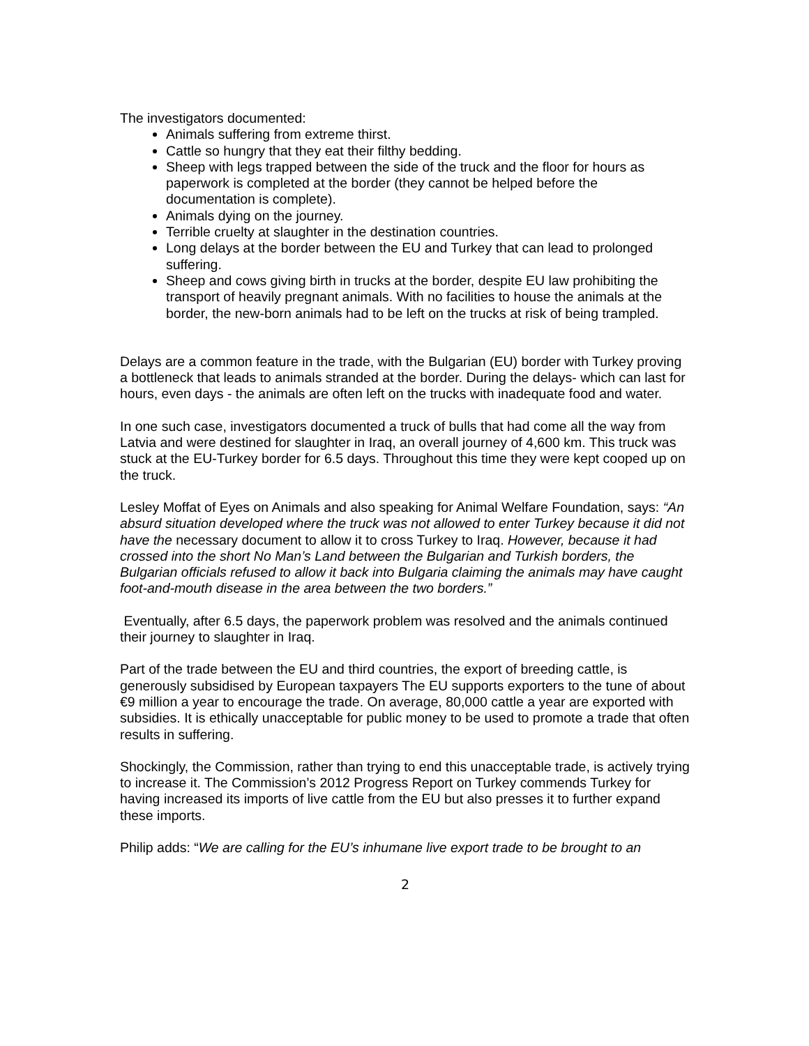The investigators documented:
Animals suffering from extreme thirst.
Cattle so hungry that they eat their filthy bedding.
Sheep with legs trapped between the side of the truck and the floor for hours as paperwork is completed at the border (they cannot be helped before the documentation is complete).
Animals dying on the journey.
Terrible cruelty at slaughter in the destination countries.
Long delays at the border between the EU and Turkey that can lead to prolonged suffering.
Sheep and cows giving birth in trucks at the border, despite EU law prohibiting the transport of heavily pregnant animals. With no facilities to house the animals at the border, the new-born animals had to be left on the trucks at risk of being trampled.
Delays are a common feature in the trade, with the Bulgarian (EU) border with Turkey proving a bottleneck that leads to animals stranded at the border. During the delays- which can last for hours, even days - the animals are often left on the trucks with inadequate food and water.
In one such case, investigators documented a truck of bulls that had come all the way from Latvia and were destined for slaughter in Iraq, an overall journey of 4,600 km. This truck was stuck at the EU-Turkey border for 6.5 days. Throughout this time they were kept cooped up on the truck.
Lesley Moffat of Eyes on Animals and also speaking for Animal Welfare Foundation, says: “An absurd situation developed where the truck was not allowed to enter Turkey because it did not have the necessary document to allow it to cross Turkey to Iraq. However, because it had crossed into the short No Man’s Land between the Bulgarian and Turkish borders, the Bulgarian officials refused to allow it back into Bulgaria claiming the animals may have caught foot-and-mouth disease in the area between the two borders.”
Eventually, after 6.5 days, the paperwork problem was resolved and the animals continued their journey to slaughter in Iraq.
Part of the trade between the EU and third countries, the export of breeding cattle, is generously subsidised by European taxpayers The EU supports exporters to the tune of about €9 million a year to encourage the trade. On average, 80,000 cattle a year are exported with subsidies. It is ethically unacceptable for public money to be used to promote a trade that often results in suffering.
Shockingly, the Commission, rather than trying to end this unacceptable trade, is actively trying to increase it. The Commission’s 2012 Progress Report on Turkey commends Turkey for having increased its imports of live cattle from the EU but also presses it to further expand these imports.
Philip adds: “We are calling for the EU’s inhumane live export trade to be brought to an
2